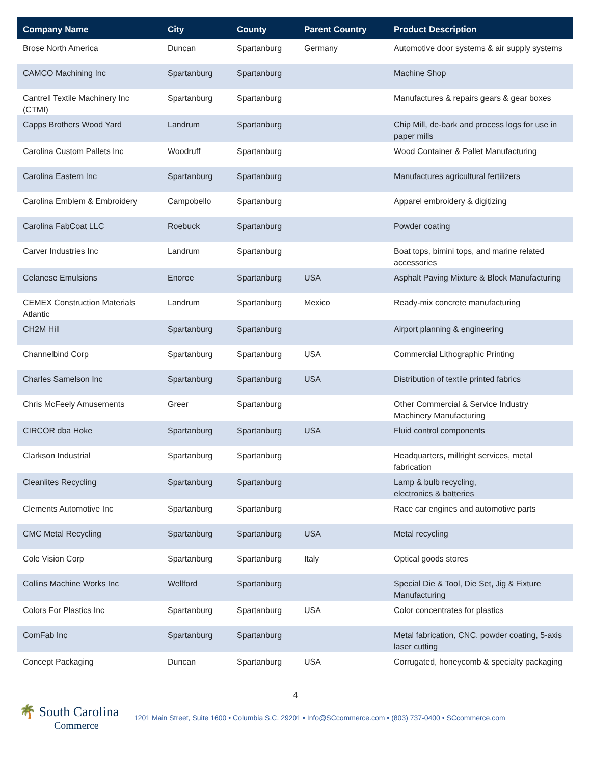| Company Name | City | County | Parent Country | Product Description |
| --- | --- | --- | --- | --- |
| Brose North America | Duncan | Spartanburg | Germany | Automotive door systems & air supply systems |
| CAMCO Machining Inc | Spartanburg | Spartanburg | | Machine Shop |
| Cantrell Textile Machinery Inc (CTMI) | Spartanburg | Spartanburg | | Manufactures & repairs gears & gear boxes |
| Capps Brothers Wood Yard | Landrum | Spartanburg | | Chip Mill, de-bark and process logs for use in paper mills |
| Carolina Custom Pallets Inc | Woodruff | Spartanburg | | Wood Container & Pallet Manufacturing |
| Carolina Eastern Inc | Spartanburg | Spartanburg | | Manufactures agricultural fertilizers |
| Carolina Emblem & Embroidery | Campobello | Spartanburg | | Apparel embroidery & digitizing |
| Carolina FabCoat LLC | Roebuck | Spartanburg | | Powder coating |
| Carver Industries Inc | Landrum | Spartanburg | | Boat tops, bimini tops, and marine related accessories |
| Celanese Emulsions | Enoree | Spartanburg | USA | Asphalt Paving Mixture & Block Manufacturing |
| CEMEX Construction Materials Atlantic | Landrum | Spartanburg | Mexico | Ready-mix concrete manufacturing |
| CH2M Hill | Spartanburg | Spartanburg | | Airport planning & engineering |
| Channelbind Corp | Spartanburg | Spartanburg | USA | Commercial Lithographic Printing |
| Charles Samelson Inc | Spartanburg | Spartanburg | USA | Distribution of textile printed fabrics |
| Chris McFeely Amusements | Greer | Spartanburg | | Other Commercial & Service Industry Machinery Manufacturing |
| CIRCOR dba Hoke | Spartanburg | Spartanburg | USA | Fluid control components |
| Clarkson Industrial | Spartanburg | Spartanburg | | Headquarters, millright services, metal fabrication |
| Cleanlites Recycling | Spartanburg | Spartanburg | | Lamp & bulb recycling, electronics & batteries |
| Clements Automotive Inc | Spartanburg | Spartanburg | | Race car engines and automotive parts |
| CMC Metal Recycling | Spartanburg | Spartanburg | USA | Metal recycling |
| Cole Vision Corp | Spartanburg | Spartanburg | Italy | Optical goods stores |
| Collins Machine Works Inc | Wellford | Spartanburg | | Special Die & Tool, Die Set, Jig & Fixture Manufacturing |
| Colors For Plastics Inc | Spartanburg | Spartanburg | USA | Color concentrates for plastics |
| ComFab Inc | Spartanburg | Spartanburg | | Metal fabrication, CNC, powder coating, 5-axis laser cutting |
| Concept Packaging | Duncan | Spartanburg | USA | Corrugated, honeycomb & specialty packaging |
4
🌴 South Carolina
Commerce
1201 Main Street, Suite 1600 • Columbia S.C. 29201 • Info@SCcommerce.com • (803) 737-0400 • SCcommerce.com